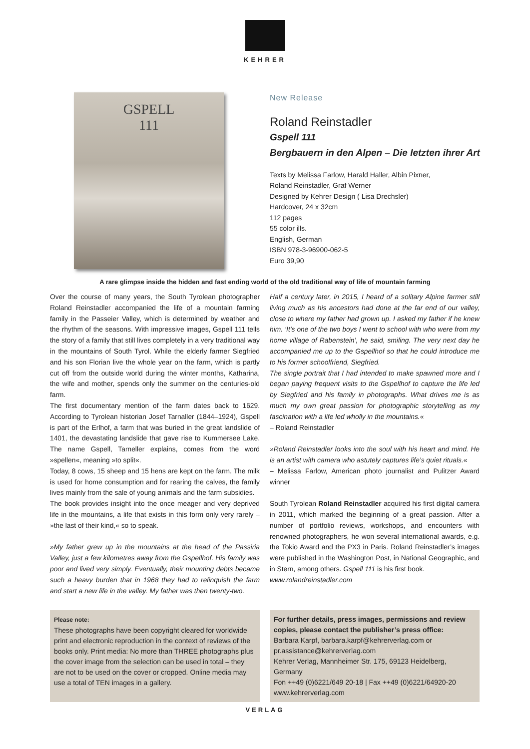KEHRER
GSPELL
111
New Release
Roland Reinstadler
Gspell 111
Bergbauern in den Alpen – Die letzten ihrer Art
Texts by Melissa Farlow, Harald Haller, Albin Pixner,
Roland Reinstadler, Graf Werner
Designed by Kehrer Design ( Lisa Drechsler)
Hardcover, 24 x 32cm
112 pages
55 color ills.
English, German
ISBN 978-3-96900-062-5
Euro 39,90
A rare glimpse inside the hidden and fast ending world of the old traditional way of life of mountain farming
Over the course of many years, the South Tyrolean photographer Roland Reinstadler accompanied the life of a mountain farming family in the Passeier Valley, which is determined by weather and the rhythm of the seasons. With impressive images, Gspell 111 tells the story of a family that still lives completely in a very traditional way in the mountains of South Tyrol. While the elderly farmer Siegfried and his son Florian live the whole year on the farm, which is partly cut off from the outside world during the winter months, Katharina, the wife and mother, spends only the summer on the centuries-old farm.
The first documentary mention of the farm dates back to 1629. According to Tyrolean historian Josef Tarnaller (1844–1924), Gspell is part of the Erlhof, a farm that was buried in the great landslide of 1401, the devastating landslide that gave rise to Kummersee Lake. The name Gspell, Tarneller explains, comes from the word »spellen«, meaning »to split«.
Today, 8 cows, 15 sheep and 15 hens are kept on the farm. The milk is used for home consumption and for rearing the calves, the family lives mainly from the sale of young animals and the farm subsidies.
The book provides insight into the once meager and very deprived life in the mountains, a life that exists in this form only very rarely – »the last of their kind,« so to speak.
»My father grew up in the mountains at the head of the Passiria Valley, just a few kilometres away from the Gspellhof. His family was poor and lived very simply. Eventually, their mounting debts became such a heavy burden that in 1968 they had to relinquish the farm and start a new life in the valley. My father was then twenty-two.
Half a century later, in 2015, I heard of a solitary Alpine farmer still living much as his ancestors had done at the far end of our valley, close to where my father had grown up. I asked my father if he knew him. ‘It’s one of the two boys I went to school with who were from my home village of Rabenstein’, he said, smiling. The very next day he accompanied me up to the Gspellhof so that he could introduce me to his former schoolfriend, Siegfried.
The single portrait that I had intended to make spawned more and I began paying frequent visits to the Gspellhof to capture the life led by Siegfried and his family in photographs. What drives me is as much my own great passion for photographic storytelling as my fascination with a life led wholly in the mountains.«
– Roland Reinstadler
»Roland Reinstadler looks into the soul with his heart and mind. He is an artist with camera who astutely captures life’s quiet rituals.«
– Melissa Farlow, American photo journalist and Pulitzer Award winner
South Tyrolean Roland Reinstadler acquired his first digital camera in 2011, which marked the beginning of a great passion. After a number of portfolio reviews, workshops, and encounters with renowned photographers, he won several international awards, e.g. the Tokio Award and the PX3 in Paris. Roland Reinstadler’s images were published in the Washington Post, in National Geographic, and in Stern, among others. Gspell 111 is his first book.
www.rolandreinstadler.com
Please note:
These photographs have been copyright cleared for worldwide print and electronic reproduction in the context of reviews of the books only. Print media: No more than THREE photographs plus the cover image from the selection can be used in total – they are not to be used on the cover or cropped. Online media may use a total of TEN images in a gallery.
For further details, press images, permissions and review copies, please contact the publisher’s press office:
Barbara Karpf, barbara.karpf@kehrerverlag.com or pr.assistance@kehrerverlag.com
Kehrer Verlag, Mannheimer Str. 175, 69123 Heidelberg, Germany
Fon ++49 (0)6221/649 20-18 | Fax ++49 (0)6221/64920-20
www.kehrerverlag.com
VERLAG